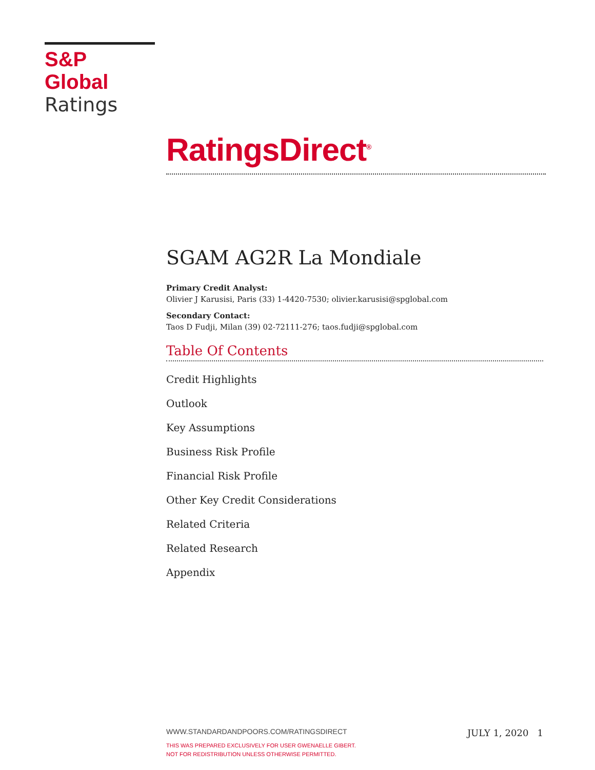S&P Global
Ratings
RatingsDirect<sup>®</sup>
SGAM AG2R La Mondiale
Primary Credit Analyst:
Olivier J Karusisi, Paris (33) 1-4420-7530; olivier.karusisi@spglobal.com
Secondary Contact:
Taos D Fudji, Milan (39) 02-72111-276; taos.fudji@spglobal.com
Table Of Contents
Credit Highlights
Outlook
Key Assumptions
Business Risk Profile
Financial Risk Profile
Other Key Credit Considerations
Related Criteria
Related Research
Appendix
WWW.STANDARDANDPOORS.COM/RATINGSDIRECT JULY 1, 2020 1
THIS WAS PREPARED EXCLUSIVELY FOR USER GWENAELLE GIBERT.
NOT FOR REDISTRIBUTION UNLESS OTHERWISE PERMITTED.